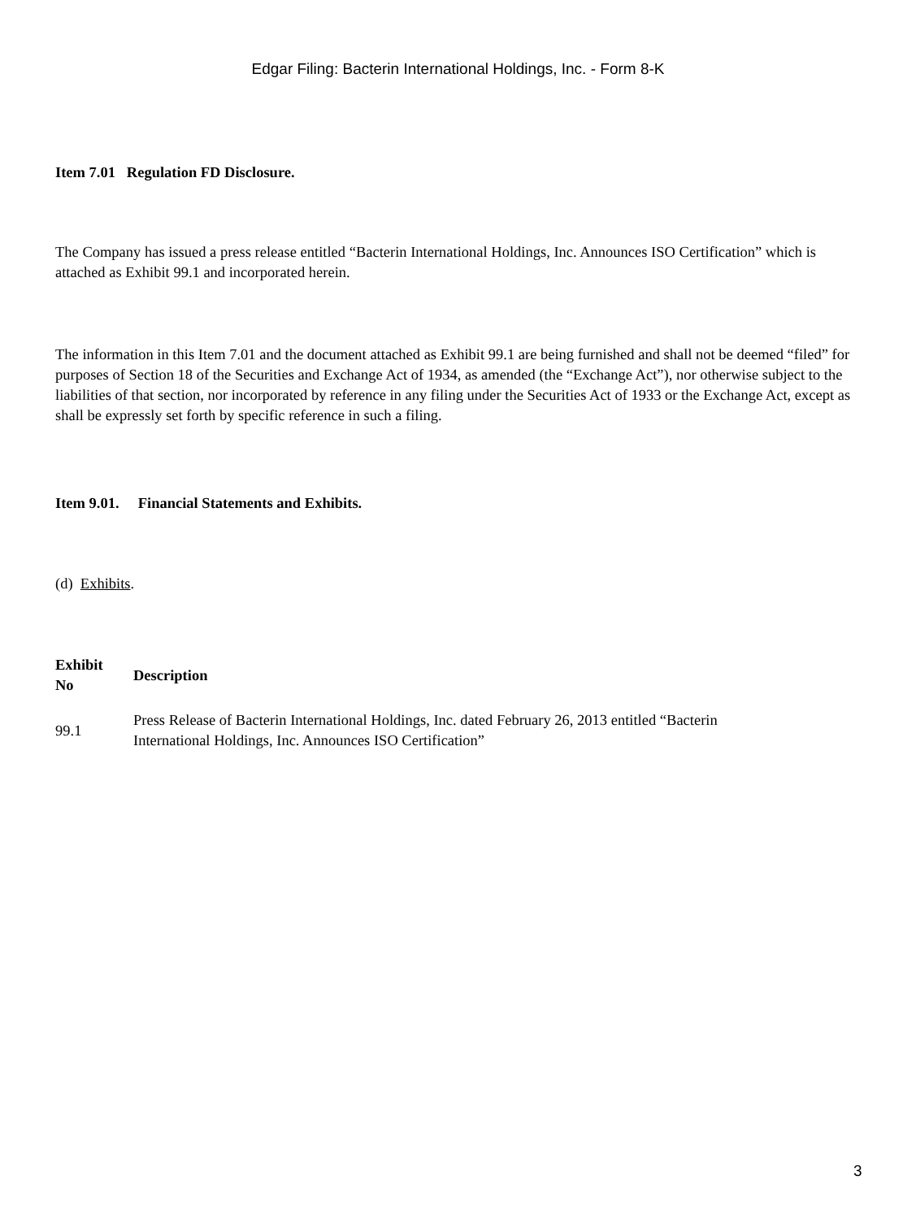Edgar Filing: Bacterin International Holdings, Inc. - Form 8-K
Item 7.01 Regulation FD Disclosure.
The Company has issued a press release entitled “Bacterin International Holdings, Inc. Announces ISO Certification” which is attached as Exhibit 99.1 and incorporated herein.
The information in this Item 7.01 and the document attached as Exhibit 99.1 are being furnished and shall not be deemed “filed” for purposes of Section 18 of the Securities and Exchange Act of 1934, as amended (the “Exchange Act”), nor otherwise subject to the liabilities of that section, nor incorporated by reference in any filing under the Securities Act of 1933 or the Exchange Act, except as shall be expressly set forth by specific reference in such a filing.
Item 9.01. Financial Statements and Exhibits.
(d) Exhibits.
| Exhibit No | Description |
| --- | --- |
| 99.1 | Press Release of Bacterin International Holdings, Inc. dated February 26, 2013 entitled “Bacterin International Holdings, Inc. Announces ISO Certification” |
3